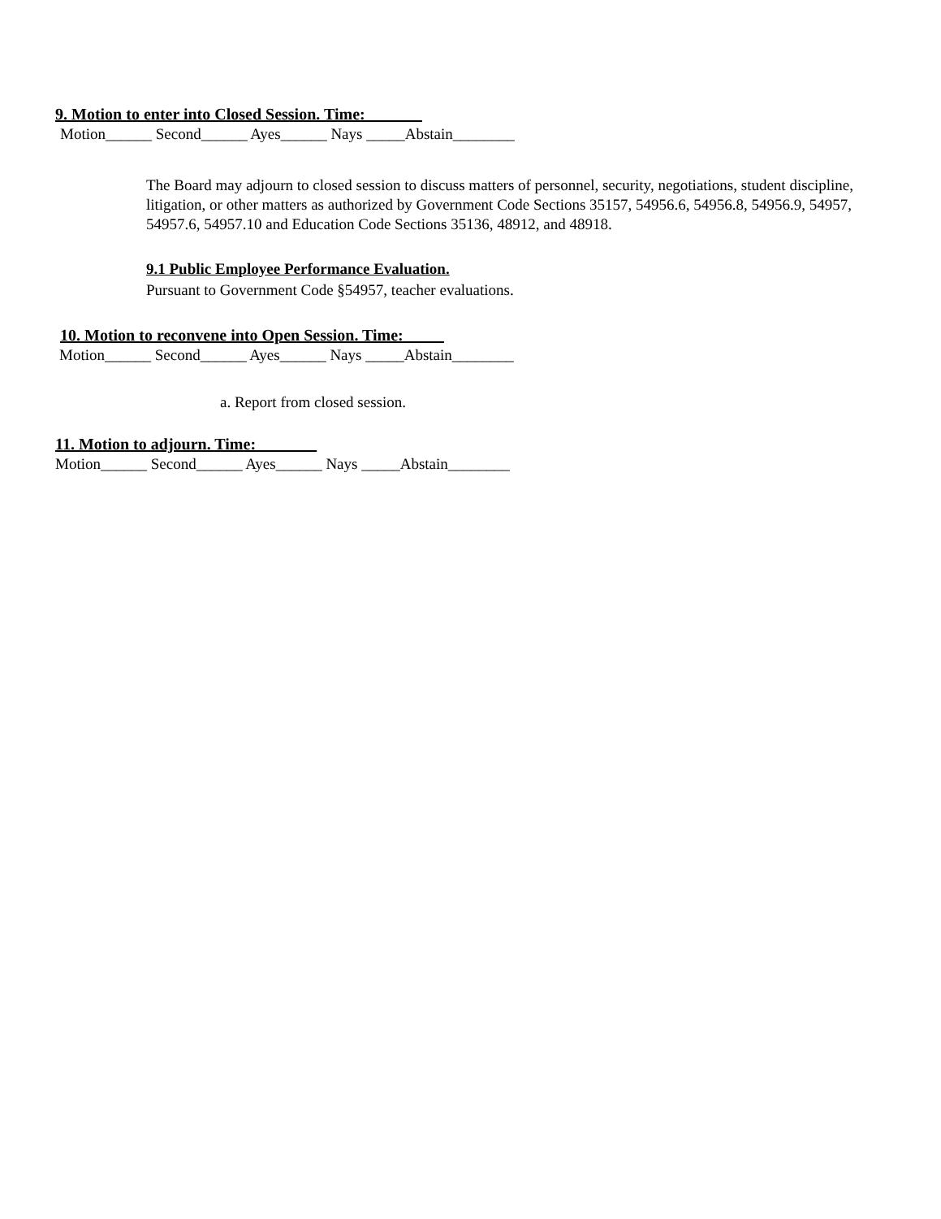9. Motion to enter into Closed Session. Time:_______
Motion______ Second______ Ayes______ Nays _____Abstain________
The Board may adjourn to closed session to discuss matters of personnel, security, negotiations, student discipline, litigation, or other matters as authorized by Government Code Sections 35157, 54956.6, 54956.8, 54956.9, 54957, 54957.6, 54957.10 and Education Code Sections 35136, 48912, and 48918.
9.1 Public Employee Performance Evaluation.
Pursuant to Government Code §54957, teacher evaluations.
10. Motion to reconvene into Open Session. Time:_____
Motion______ Second______ Ayes______ Nays _____Abstain________
a. Report from closed session.
11. Motion to adjourn. Time: _______
Motion______ Second______ Ayes______ Nays _____Abstain________